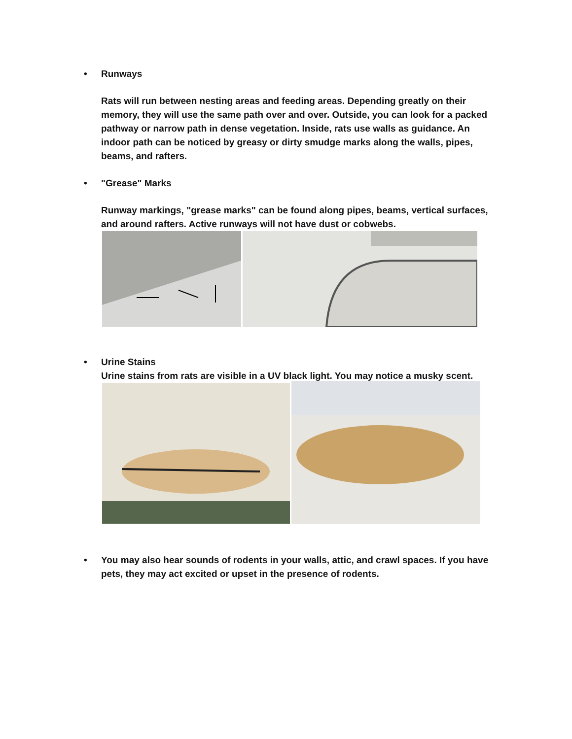•
Runways
Rats will run between nesting areas and feeding areas. Depending greatly on their memory, they will use the same path over and over. Outside, you can look for a packed pathway or narrow path in dense vegetation. Inside, rats use walls as guidance. An indoor path can be noticed by greasy or dirty smudge marks along the walls, pipes, beams, and rafters.
•
"Grease" Marks
Runway markings, "grease marks" can be found along pipes, beams, vertical surfaces, and around rafters. Active runways will not have dust or cobwebs.
•
Urine Stains
Urine stains from rats are visible in a UV black light. You may notice a musky scent.
•
You may also hear sounds of rodents in your walls, attic, and crawl spaces. If you have pets, they may act excited or upset in the presence of rodents.